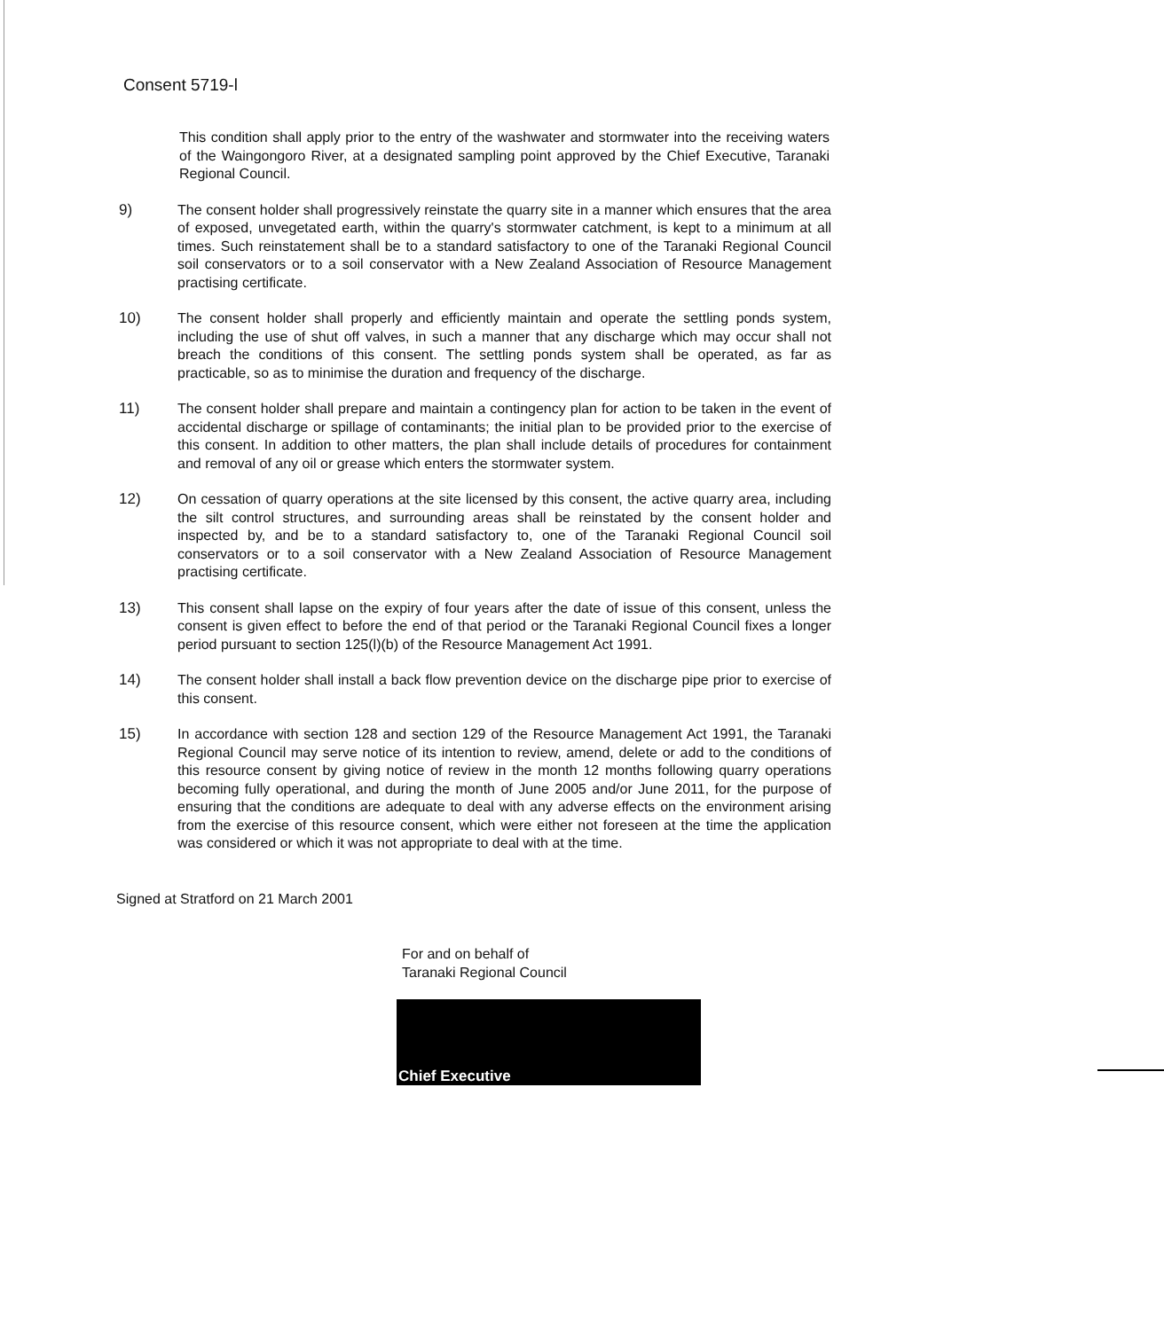Consent 5719-l
This condition shall apply prior to the entry of the washwater and stormwater into the receiving waters of the Waingongoro River, at a designated sampling point approved by the Chief Executive, Taranaki Regional Council.
9) The consent holder shall progressively reinstate the quarry site in a manner which ensures that the area of exposed, unvegetated earth, within the quarry's stormwater catchment, is kept to a minimum at all times. Such reinstatement shall be to a standard satisfactory to one of the Taranaki Regional Council soil conservators or to a soil conservator with a New Zealand Association of Resource Management practising certificate.
10) The consent holder shall properly and efficiently maintain and operate the settling ponds system, including the use of shut off valves, in such a manner that any discharge which may occur shall not breach the conditions of this consent. The settling ponds system shall be operated, as far as practicable, so as to minimise the duration and frequency of the discharge.
11) The consent holder shall prepare and maintain a contingency plan for action to be taken in the event of accidental discharge or spillage of contaminants; the initial plan to be provided prior to the exercise of this consent. In addition to other matters, the plan shall include details of procedures for containment and removal of any oil or grease which enters the stormwater system.
12) On cessation of quarry operations at the site licensed by this consent, the active quarry area, including the silt control structures, and surrounding areas shall be reinstated by the consent holder and inspected by, and be to a standard satisfactory to, one of the Taranaki Regional Council soil conservators or to a soil conservator with a New Zealand Association of Resource Management practising certificate.
13) This consent shall lapse on the expiry of four years after the date of issue of this consent, unless the consent is given effect to before the end of that period or the Taranaki Regional Council fixes a longer period pursuant to section 125(l)(b) of the Resource Management Act 1991.
14) The consent holder shall install a back flow prevention device on the discharge pipe prior to exercise of this consent.
15) In accordance with section 128 and section 129 of the Resource Management Act 1991, the Taranaki Regional Council may serve notice of its intention to review, amend, delete or add to the conditions of this resource consent by giving notice of review in the month 12 months following quarry operations becoming fully operational, and during the month of June 2005 and/or June 2011, for the purpose of ensuring that the conditions are adequate to deal with any adverse effects on the environment arising from the exercise of this resource consent, which were either not foreseen at the time the application was considered or which it was not appropriate to deal with at the time.
Signed at Stratford on 21 March 2001
For and on behalf of
Taranaki Regional Council
Chief Executive